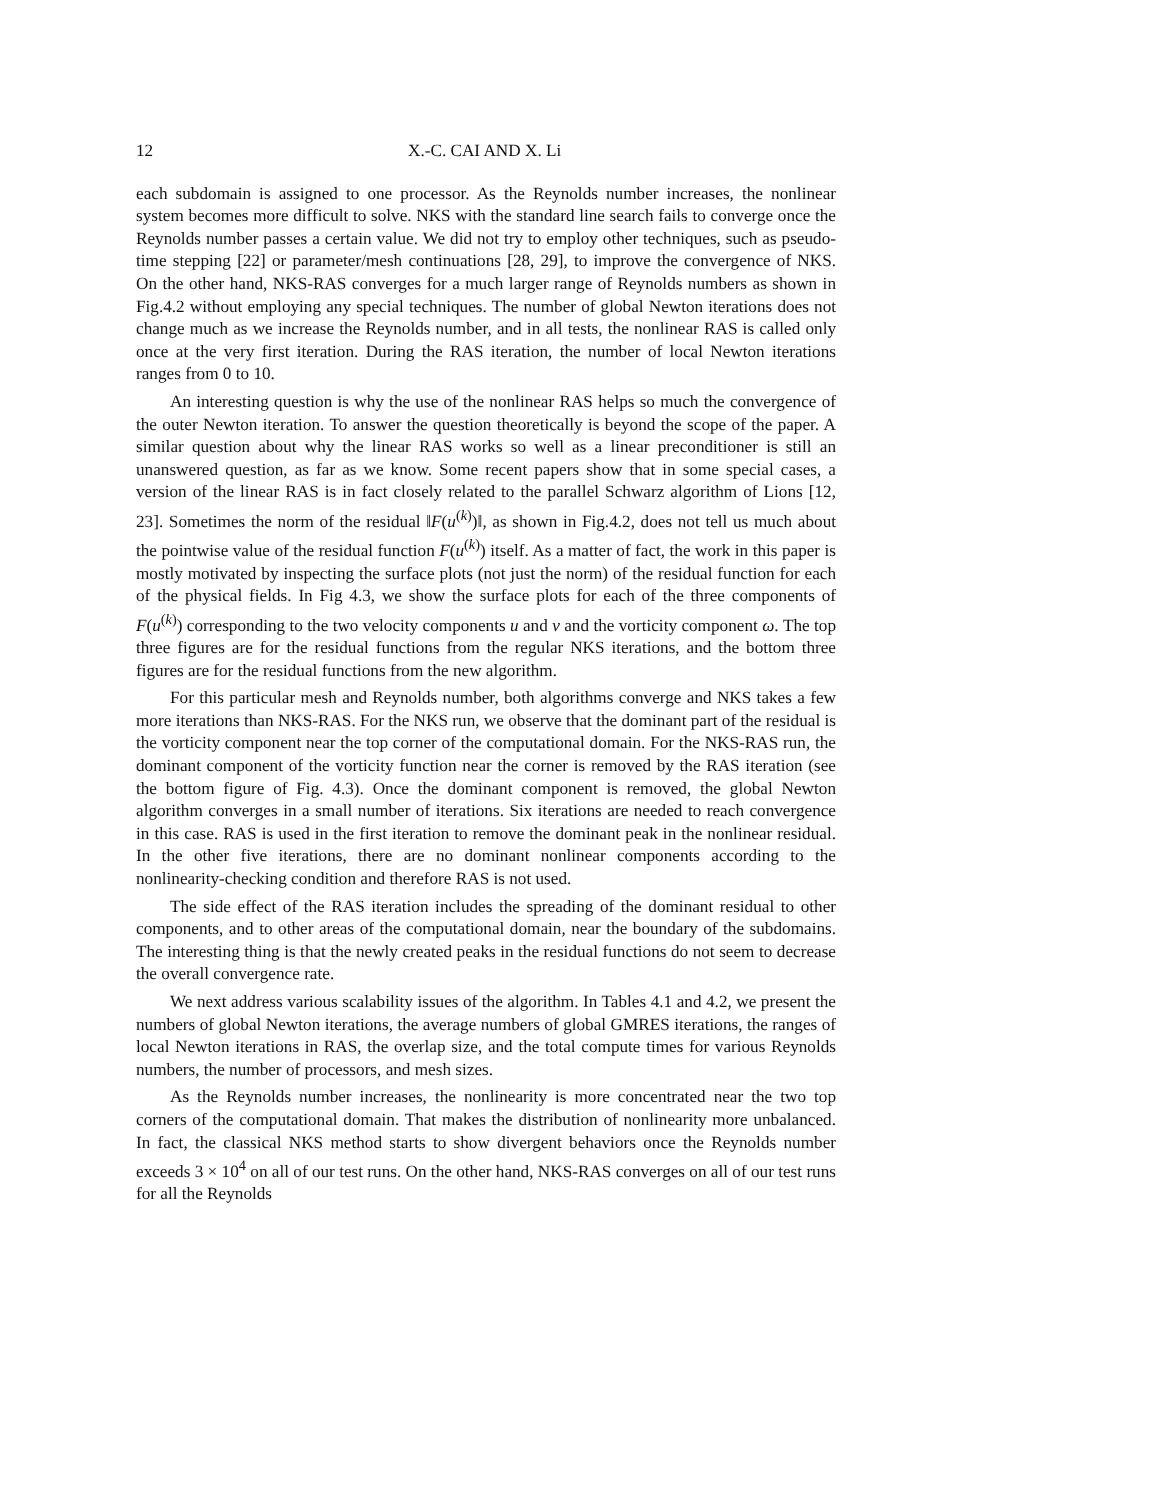12 X.-C. CAI AND X. Li
each subdomain is assigned to one processor. As the Reynolds number increases, the nonlinear system becomes more difficult to solve. NKS with the standard line search fails to converge once the Reynolds number passes a certain value. We did not try to employ other techniques, such as pseudo-time stepping [22] or parameter/mesh continuations [28, 29], to improve the convergence of NKS. On the other hand, NKS-RAS converges for a much larger range of Reynolds numbers as shown in Fig.4.2 without employing any special techniques. The number of global Newton iterations does not change much as we increase the Reynolds number, and in all tests, the nonlinear RAS is called only once at the very first iteration. During the RAS iteration, the number of local Newton iterations ranges from 0 to 10.
An interesting question is why the use of the nonlinear RAS helps so much the convergence of the outer Newton iteration. To answer the question theoretically is beyond the scope of the paper. A similar question about why the linear RAS works so well as a linear preconditioner is still an unanswered question, as far as we know. Some recent papers show that in some special cases, a version of the linear RAS is in fact closely related to the parallel Schwarz algorithm of Lions [12, 23]. Sometimes the norm of the residual ‖F(u<sup>(k)</sup>)‖, as shown in Fig.4.2, does not tell us much about the pointwise value of the residual function F(u<sup>(k)</sup>) itself. As a matter of fact, the work in this paper is mostly motivated by inspecting the surface plots (not just the norm) of the residual function for each of the physical fields. In Fig 4.3, we show the surface plots for each of the three components of F(u<sup>(k)</sup>) corresponding to the two velocity components u and v and the vorticity component ω. The top three figures are for the residual functions from the regular NKS iterations, and the bottom three figures are for the residual functions from the new algorithm.
For this particular mesh and Reynolds number, both algorithms converge and NKS takes a few more iterations than NKS-RAS. For the NKS run, we observe that the dominant part of the residual is the vorticity component near the top corner of the computational domain. For the NKS-RAS run, the dominant component of the vorticity function near the corner is removed by the RAS iteration (see the bottom figure of Fig. 4.3). Once the dominant component is removed, the global Newton algorithm converges in a small number of iterations. Six iterations are needed to reach convergence in this case. RAS is used in the first iteration to remove the dominant peak in the nonlinear residual. In the other five iterations, there are no dominant nonlinear components according to the nonlinearity-checking condition and therefore RAS is not used.
The side effect of the RAS iteration includes the spreading of the dominant residual to other components, and to other areas of the computational domain, near the boundary of the subdomains. The interesting thing is that the newly created peaks in the residual functions do not seem to decrease the overall convergence rate.
We next address various scalability issues of the algorithm. In Tables 4.1 and 4.2, we present the numbers of global Newton iterations, the average numbers of global GMRES iterations, the ranges of local Newton iterations in RAS, the overlap size, and the total compute times for various Reynolds numbers, the number of processors, and mesh sizes.
As the Reynolds number increases, the nonlinearity is more concentrated near the two top corners of the computational domain. That makes the distribution of nonlinearity more unbalanced. In fact, the classical NKS method starts to show divergent behaviors once the Reynolds number exceeds 3 × 10<sup>4</sup> on all of our test runs. On the other hand, NKS-RAS converges on all of our test runs for all the Reynolds